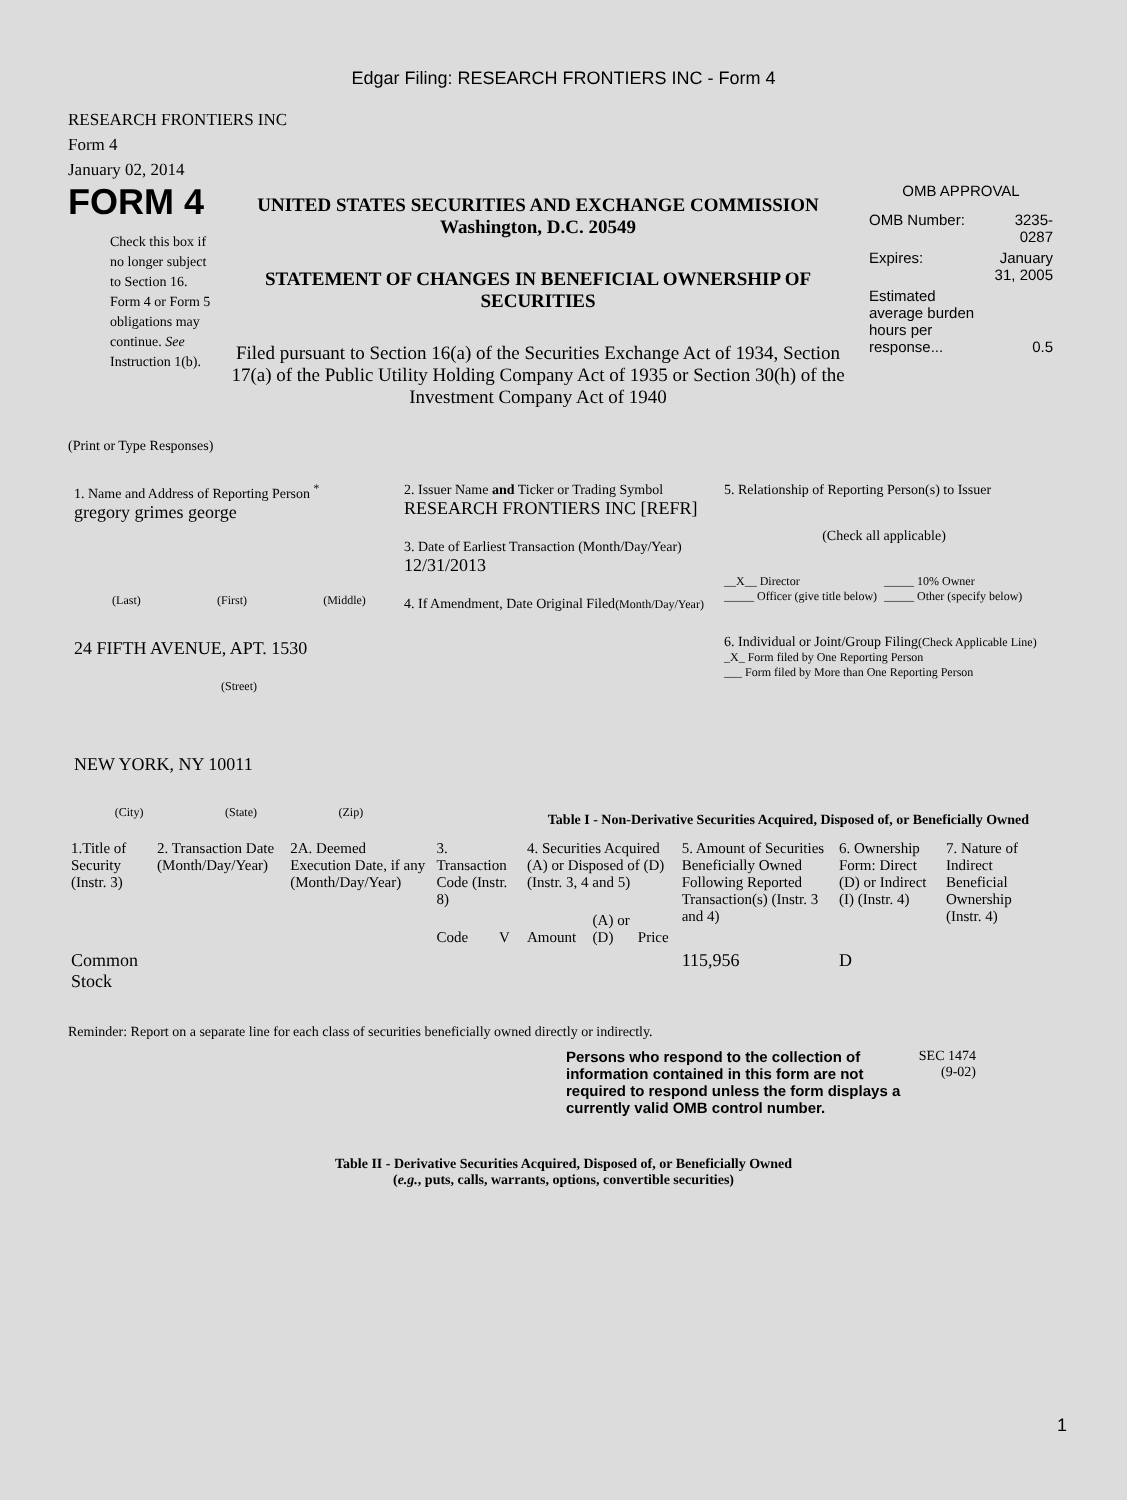Edgar Filing: RESEARCH FRONTIERS INC - Form 4
RESEARCH FRONTIERS INC
Form 4
January 02, 2014
FORM 4
Check this box if no longer subject to Section 16. Form 4 or Form 5 obligations may continue. See Instruction 1(b).
UNITED STATES SECURITIES AND EXCHANGE COMMISSION
Washington, D.C. 20549
STATEMENT OF CHANGES IN BENEFICIAL OWNERSHIP OF SECURITIES
Filed pursuant to Section 16(a) of the Securities Exchange Act of 1934, Section 17(a) of the Public Utility Holding Company Act of 1935 or Section 30(h) of the Investment Company Act of 1940
OMB APPROVAL
| OMB Number: | 3235-0287 |
| Expires: | January 31, 2005 |
| Estimated average burden hours per response... | 0.5 |
(Print or Type Responses)
1. Name and Address of Reporting Person <sup>*</sup>
gregory grimes george
(Last) (First) (Middle)
24 FIFTH AVENUE, APT. 1530
(Street)
NEW YORK, NY 10011
(City) (State) (Zip)
2. Issuer Name and Ticker or Trading Symbol
RESEARCH FRONTIERS INC [REFR]
3. Date of Earliest Transaction (Month/Day/Year)
12/31/2013
4. If Amendment, Date Original Filed(Month/Day/Year)
5. Relationship of Reporting Person(s) to Issuer
(Check all applicable)
__X__ Director
_____ Officer (give title below)
_____ 10% Owner
_____ Other (specify below)
6. Individual or Joint/Group Filing(Check Applicable Line)
_X_ Form filed by One Reporting Person
___ Form filed by More than One Reporting Person
Table I - Non-Derivative Securities Acquired, Disposed of, or Beneficially Owned
| 1.Title of Security (Instr. 3) | 2. Transaction Date (Month/Day/Year) | 2A. Deemed Execution Date, if any (Month/Day/Year) | 3. Transaction Code (Instr. 8) | | 4. Securities Acquired (A) or Disposed of (D) (Instr. 3, 4 and 5) | | | 5. Amount of Securities Beneficially Owned Following Reported Transaction(s) (Instr. 3 and 4) | 6. Ownership Form: Direct (D) or Indirect (I) (Instr. 4) | 7. Nature of Indirect Beneficial Ownership (Instr. 4) |
| --- | --- | --- | --- | --- | --- | --- | --- | --- | --- | --- |
| | | | Code | V | Amount | (A) or (D) | Price | | | |
| Common Stock | | | | | | | | 115,956 | D | |
Reminder: Report on a separate line for each class of securities beneficially owned directly or indirectly.
Persons who respond to the collection of information contained in this form are not required to respond unless the form displays a currently valid OMB control number.
SEC 1474 (9-02)
Table II - Derivative Securities Acquired, Disposed of, or Beneficially Owned
(e.g., puts, calls, warrants, options, convertible securities)
1